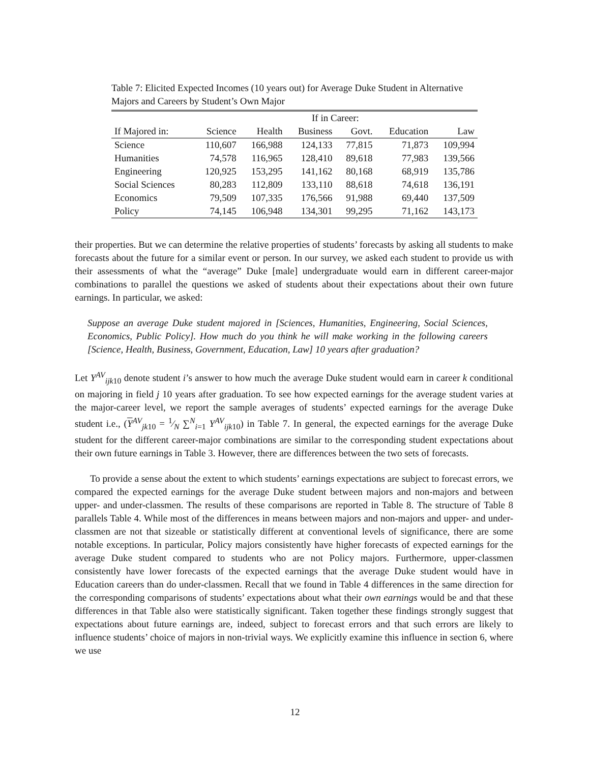Table 7: Elicited Expected Incomes (10 years out) for Average Duke Student in Alternative Majors and Careers by Student’s Own Major
| | If in Career: | | | | | |
| --- | --- | --- | --- | --- | --- | --- |
| If Majored in: | Science | Health | Business | Govt. | Education | Law |
| Science | 110,607 | 166,988 | 124,133 | 77,815 | 71,873 | 109,994 |
| Humanities | 74,578 | 116,965 | 128,410 | 89,618 | 77,983 | 139,566 |
| Engineering | 120,925 | 153,295 | 141,162 | 80,168 | 68,919 | 135,786 |
| Social Sciences | 80,283 | 112,809 | 133,110 | 88,618 | 74,618 | 136,191 |
| Economics | 79,509 | 107,335 | 176,566 | 91,988 | 69,440 | 137,509 |
| Policy | 74,145 | 106,948 | 134,301 | 99,295 | 71,162 | 143,173 |
their properties. But we can determine the relative properties of students’ forecasts by asking all students to make forecasts about the future for a similar event or person. In our survey, we asked each student to provide us with their assessments of what the “average” Duke [male] undergraduate would earn in different career-major combinations to parallel the questions we asked of students about their expectations about their own future earnings. In particular, we asked:
Suppose an average Duke student majored in [Sciences, Humanities, Engineering, Social Sciences, Economics, Public Policy]. How much do you think he will make working in the following careers [Science, Health, Business, Government, Education, Law] 10 years after graduation?
Let Y<sup>AV</sup><sub>ijk10</sub> denote student i’s answer to how much the average Duke student would earn in career k conditional on majoring in field j 10 years after graduation. To see how expected earnings for the average student varies at the major-career level, we report the sample averages of students’ expected earnings for the average Duke student i.e., (Y<sup>AV</sup><sub>jk10</sub> = 1⁄N ∑<sup>N</sup><sub>i=1</sub> Y<sup>AV</sup><sub>ijk10</sub>) in Table 7. In general, the expected earnings for the average Duke student for the different career-major combinations are similar to the corresponding student expectations about their own future earnings in Table 3. However, there are differences between the two sets of forecasts.
To provide a sense about the extent to which students’ earnings expectations are subject to forecast errors, we compared the expected earnings for the average Duke student between majors and non-majors and between upper- and under-classmen. The results of these comparisons are reported in Table 8. The structure of Table 8 parallels Table 4. While most of the differences in means between majors and non-majors and upper- and under-classmen are not that sizeable or statistically different at conventional levels of significance, there are some notable exceptions. In particular, Policy majors consistently have higher forecasts of expected earnings for the average Duke student compared to students who are not Policy majors. Furthermore, upper-classmen consistently have lower forecasts of the expected earnings that the average Duke student would have in Education careers than do under-classmen. Recall that we found in Table 4 differences in the same direction for the corresponding comparisons of students’ expectations about what their own earnings would be and that these differences in that Table also were statistically significant. Taken together these findings strongly suggest that expectations about future earnings are, indeed, subject to forecast errors and that such errors are likely to influence students’ choice of majors in non-trivial ways. We explicitly examine this influence in section 6, where we use
12